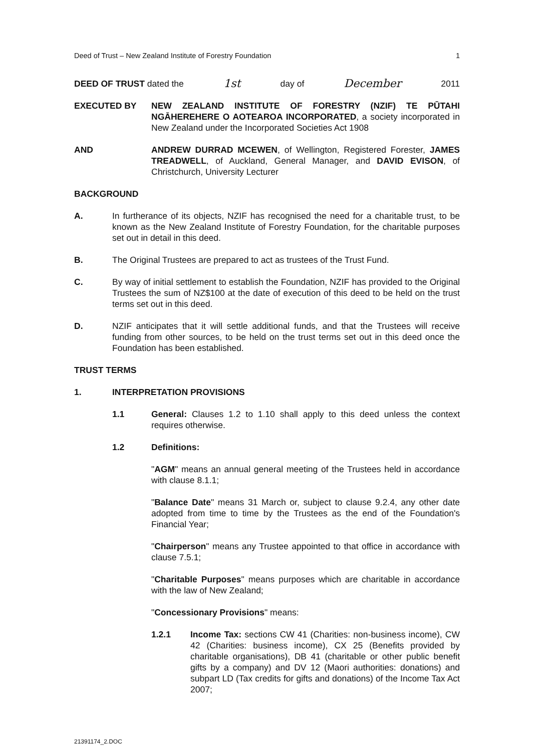Deed of Trust – New Zealand Institute of Forestry Foundation 1
DEED OF TRUST dated the 1st day of December 2011
EXECUTED BY NEW ZEALAND INSTITUTE OF FORESTRY (NZIF) TE PŪTAHI NGĀHEREHERE O AOTEAROA INCORPORATED, a society incorporated in New Zealand under the Incorporated Societies Act 1908
AND ANDREW DURRAD MCEWEN, of Wellington, Registered Forester, JAMES TREADWELL, of Auckland, General Manager, and DAVID EVISON, of Christchurch, University Lecturer
BACKGROUND
A. In furtherance of its objects, NZIF has recognised the need for a charitable trust, to be known as the New Zealand Institute of Forestry Foundation, for the charitable purposes set out in detail in this deed.
B. The Original Trustees are prepared to act as trustees of the Trust Fund.
C. By way of initial settlement to establish the Foundation, NZIF has provided to the Original Trustees the sum of NZ$100 at the date of execution of this deed to be held on the trust terms set out in this deed.
D. NZIF anticipates that it will settle additional funds, and that the Trustees will receive funding from other sources, to be held on the trust terms set out in this deed once the Foundation has been established.
TRUST TERMS
1. INTERPRETATION PROVISIONS
1.1 General: Clauses 1.2 to 1.10 shall apply to this deed unless the context requires otherwise.
1.2 Definitions:
"AGM" means an annual general meeting of the Trustees held in accordance with clause 8.1.1;
"Balance Date" means 31 March or, subject to clause 9.2.4, any other date adopted from time to time by the Trustees as the end of the Foundation's Financial Year;
"Chairperson" means any Trustee appointed to that office in accordance with clause 7.5.1;
"Charitable Purposes" means purposes which are charitable in accordance with the law of New Zealand;
"Concessionary Provisions" means:
1.2.1 Income Tax: sections CW 41 (Charities: non-business income), CW 42 (Charities: business income), CX 25 (Benefits provided by charitable organisations), DB 41 (charitable or other public benefit gifts by a company) and DV 12 (Maori authorities: donations) and subpart LD (Tax credits for gifts and donations) of the Income Tax Act 2007;
21391174_2.DOC